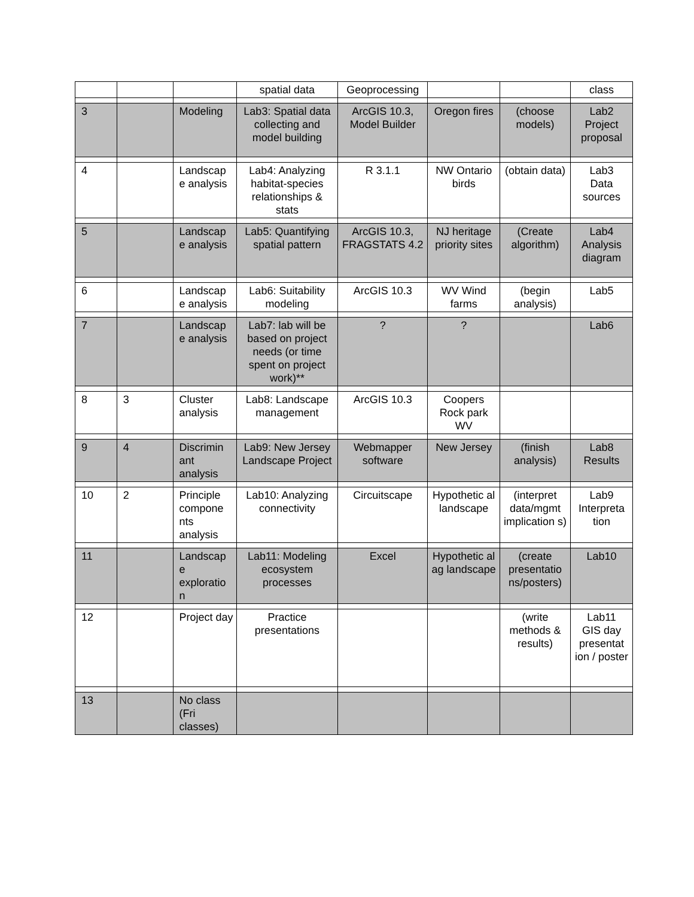| | | | spatial data | Geoprocessing | | | class |
| 3 | | Modeling | Lab3: Spatial data collecting and model building | ArcGIS 10.3, Model Builder | Oregon fires | (choose models) | Lab2 Project proposal |
| 4 | | Landscap e analysis | Lab4: Analyzing habitat-species relationships & stats | R 3.1.1 | NW Ontario birds | (obtain data) | Lab3 Data sources |
| 5 | | Landscap e analysis | Lab5: Quantifying spatial pattern | ArcGIS 10.3, FRAGSTATS 4.2 | NJ heritage priority sites | (Create algorithm) | Lab4 Analysis diagram |
| 6 | | Landscap e analysis | Lab6: Suitability modeling | ArcGIS 10.3 | WV Wind farms | (begin analysis) | Lab5 |
| 7 | | Landscap e analysis | Lab7: lab will be based on project needs (or time spent on project work)** | ? | ? | | Lab6 |
| 8 | 3 | Cluster analysis | Lab8: Landscape management | ArcGIS 10.3 | Coopers Rock park WV | | |
| 9 | 4 | Discrimin ant analysis | Lab9: New Jersey Landscape Project | Webmapper software | New Jersey | (finish analysis) | Lab8 Results |
| 10 | 2 | Principle compone nts analysis | Lab10: Analyzing connectivity | Circuitscape | Hypothetic al landscape | (interpret data/mgmt implication s) | Lab9 Interpreta tion |
| 11 | | Landscap e exploratio n | Lab11: Modeling ecosystem processes | Excel | Hypothetic al ag landscape | (create presentatio ns/posters) | Lab10 |
| 12 | | Project day | Practice presentations | | | (write methods & results) | Lab11 GIS day presentat ion / poster |
| 13 | | No class (Fri classes) | | | | | |